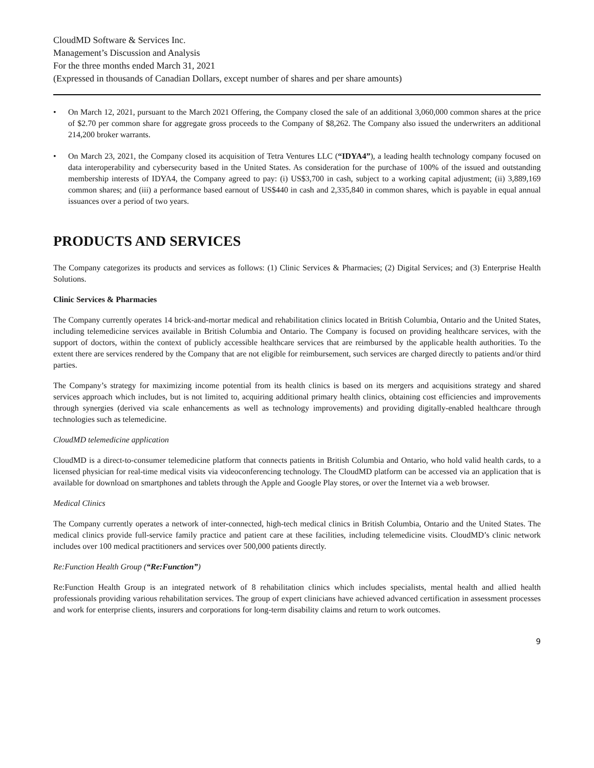CloudMD Software & Services Inc.
Management’s Discussion and Analysis
For the three months ended March 31, 2021
(Expressed in thousands of Canadian Dollars, except number of shares and per share amounts)
• On March 12, 2021, pursuant to the March 2021 Offering, the Company closed the sale of an additional 3,060,000 common shares at the price of $2.70 per common share for aggregate gross proceeds to the Company of $8,262. The Company also issued the underwriters an additional 214,200 broker warrants.
• On March 23, 2021, the Company closed its acquisition of Tetra Ventures LLC (“IDYA4”), a leading health technology company focused on data interoperability and cybersecurity based in the United States. As consideration for the purchase of 100% of the issued and outstanding membership interests of IDYA4, the Company agreed to pay: (i) US$3,700 in cash, subject to a working capital adjustment; (ii) 3,889,169 common shares; and (iii) a performance based earnout of US$440 in cash and 2,335,840 in common shares, which is payable in equal annual issuances over a period of two years.
PRODUCTS AND SERVICES
The Company categorizes its products and services as follows: (1) Clinic Services & Pharmacies; (2) Digital Services; and (3) Enterprise Health Solutions.
Clinic Services & Pharmacies
The Company currently operates 14 brick-and-mortar medical and rehabilitation clinics located in British Columbia, Ontario and the United States, including telemedicine services available in British Columbia and Ontario. The Company is focused on providing healthcare services, with the support of doctors, within the context of publicly accessible healthcare services that are reimbursed by the applicable health authorities. To the extent there are services rendered by the Company that are not eligible for reimbursement, such services are charged directly to patients and/or third parties.
The Company’s strategy for maximizing income potential from its health clinics is based on its mergers and acquisitions strategy and shared services approach which includes, but is not limited to, acquiring additional primary health clinics, obtaining cost efficiencies and improvements through synergies (derived via scale enhancements as well as technology improvements) and providing digitally-enabled healthcare through technologies such as telemedicine.
CloudMD telemedicine application
CloudMD is a direct-to-consumer telemedicine platform that connects patients in British Columbia and Ontario, who hold valid health cards, to a licensed physician for real-time medical visits via videoconferencing technology. The CloudMD platform can be accessed via an application that is available for download on smartphones and tablets through the Apple and Google Play stores, or over the Internet via a web browser.
Medical Clinics
The Company currently operates a network of inter-connected, high-tech medical clinics in British Columbia, Ontario and the United States. The medical clinics provide full-service family practice and patient care at these facilities, including telemedicine visits. CloudMD’s clinic network includes over 100 medical practitioners and services over 500,000 patients directly.
Re:Function Health Group (“Re:Function”)
Re:Function Health Group is an integrated network of 8 rehabilitation clinics which includes specialists, mental health and allied health professionals providing various rehabilitation services. The group of expert clinicians have achieved advanced certification in assessment processes and work for enterprise clients, insurers and corporations for long-term disability claims and return to work outcomes.
9